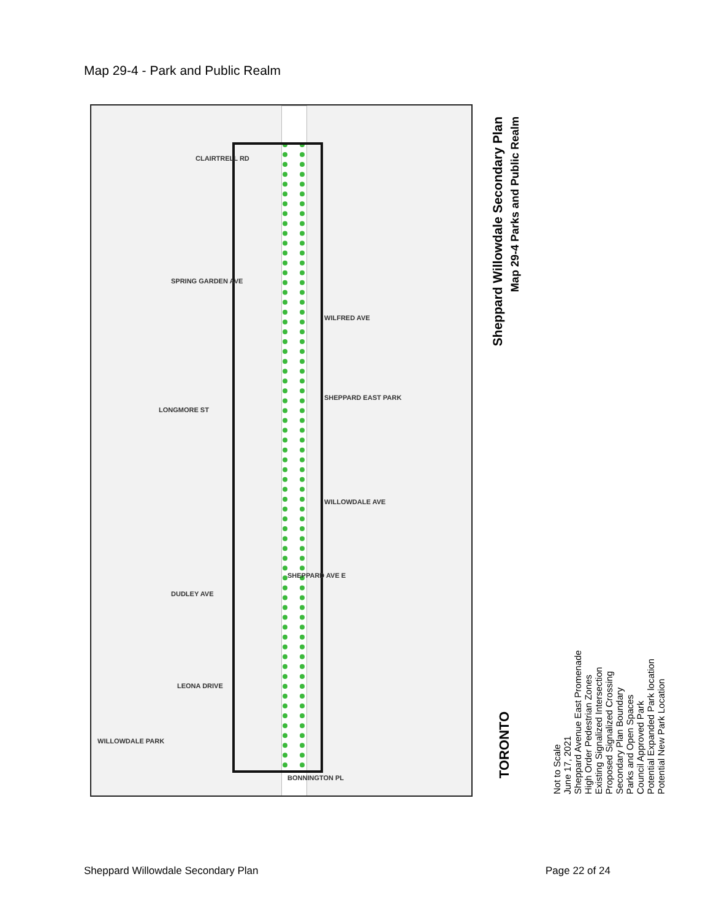Map 29-4 - Park and Public Realm
CLAIRTRELL RD
SPRING GARDEN AVE
WILFRED AVE
LONGMORE ST
SHEPPARD EAST PARK
WILLOWDALE AVE
SHEPPARD AVE E
DUDLEY AVE
LEONA DRIVE
WILLOWDALE PARK
BONNINGTON PL
Sheppard Willowdale Secondary Plan
Map 29-4 Parks and Public Realm
TORONTO
Not to Scale
June 17, 2021
Sheppard Avenue East Promenade
High Order Pedestrian Zones
Existing Signalized Intersection
Proposed Signalized Crossing
Secondary Plan Boundary
Parks and Open Spaces
Council Approved Park
Potential Expanded Park location
Potential New Park Location
Sheppard Willowdale Secondary Plan
Page 22 of 24